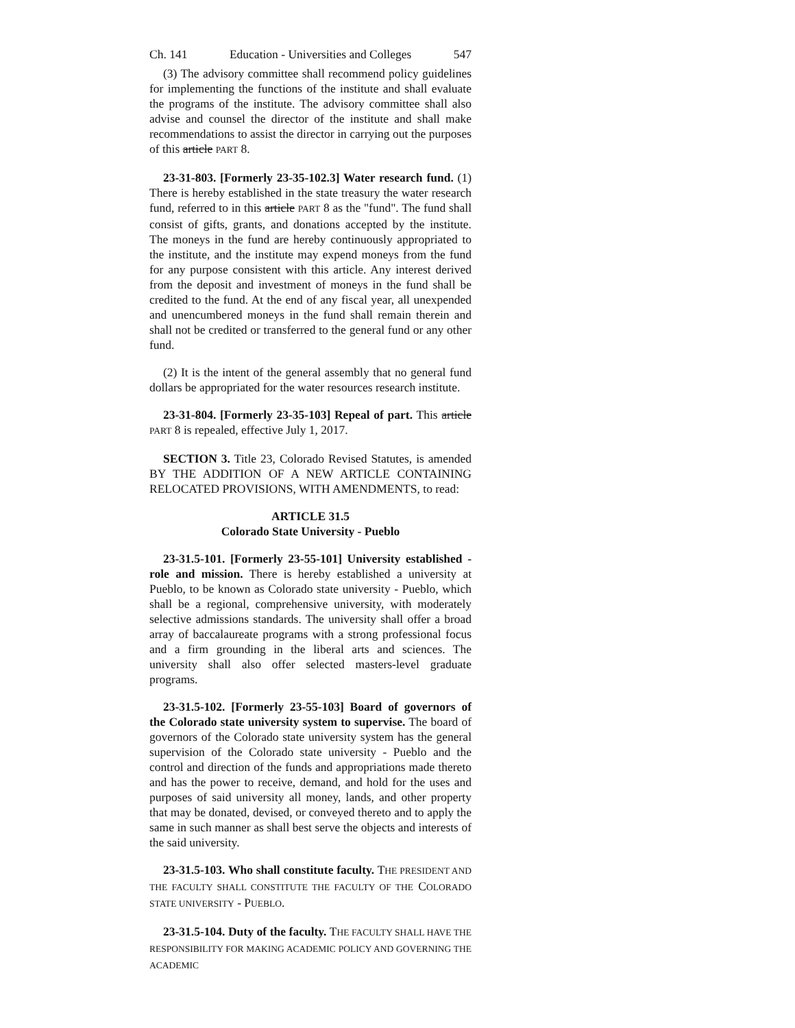Ch. 141 Education - Universities and Colleges 547
(3) The advisory committee shall recommend policy guidelines for implementing the functions of the institute and shall evaluate the programs of the institute. The advisory committee shall also advise and counsel the director of the institute and shall make recommendations to assist the director in carrying out the purposes of this article PART 8.
23-31-803. [Formerly 23-35-102.3] Water research fund. (1) There is hereby established in the state treasury the water research fund, referred to in this article PART 8 as the "fund". The fund shall consist of gifts, grants, and donations accepted by the institute. The moneys in the fund are hereby continuously appropriated to the institute, and the institute may expend moneys from the fund for any purpose consistent with this article. Any interest derived from the deposit and investment of moneys in the fund shall be credited to the fund. At the end of any fiscal year, all unexpended and unencumbered moneys in the fund shall remain therein and shall not be credited or transferred to the general fund or any other fund.
(2) It is the intent of the general assembly that no general fund dollars be appropriated for the water resources research institute.
23-31-804. [Formerly 23-35-103] Repeal of part. This article PART 8 is repealed, effective July 1, 2017.
SECTION 3. Title 23, Colorado Revised Statutes, is amended BY THE ADDITION OF A NEW ARTICLE CONTAINING RELOCATED PROVISIONS, WITH AMENDMENTS, to read:
ARTICLE 31.5
Colorado State University - Pueblo
23-31.5-101. [Formerly 23-55-101] University established - role and mission. There is hereby established a university at Pueblo, to be known as Colorado state university - Pueblo, which shall be a regional, comprehensive university, with moderately selective admissions standards. The university shall offer a broad array of baccalaureate programs with a strong professional focus and a firm grounding in the liberal arts and sciences. The university shall also offer selected masters-level graduate programs.
23-31.5-102. [Formerly 23-55-103] Board of governors of the Colorado state university system to supervise. The board of governors of the Colorado state university system has the general supervision of the Colorado state university - Pueblo and the control and direction of the funds and appropriations made thereto and has the power to receive, demand, and hold for the uses and purposes of said university all money, lands, and other property that may be donated, devised, or conveyed thereto and to apply the same in such manner as shall best serve the objects and interests of the said university.
23-31.5-103. Who shall constitute faculty. THE PRESIDENT AND THE FACULTY SHALL CONSTITUTE THE FACULTY OF THE COLORADO STATE UNIVERSITY - PUEBLO.
23-31.5-104. Duty of the faculty. THE FACULTY SHALL HAVE THE RESPONSIBILITY FOR MAKING ACADEMIC POLICY AND GOVERNING THE ACADEMIC